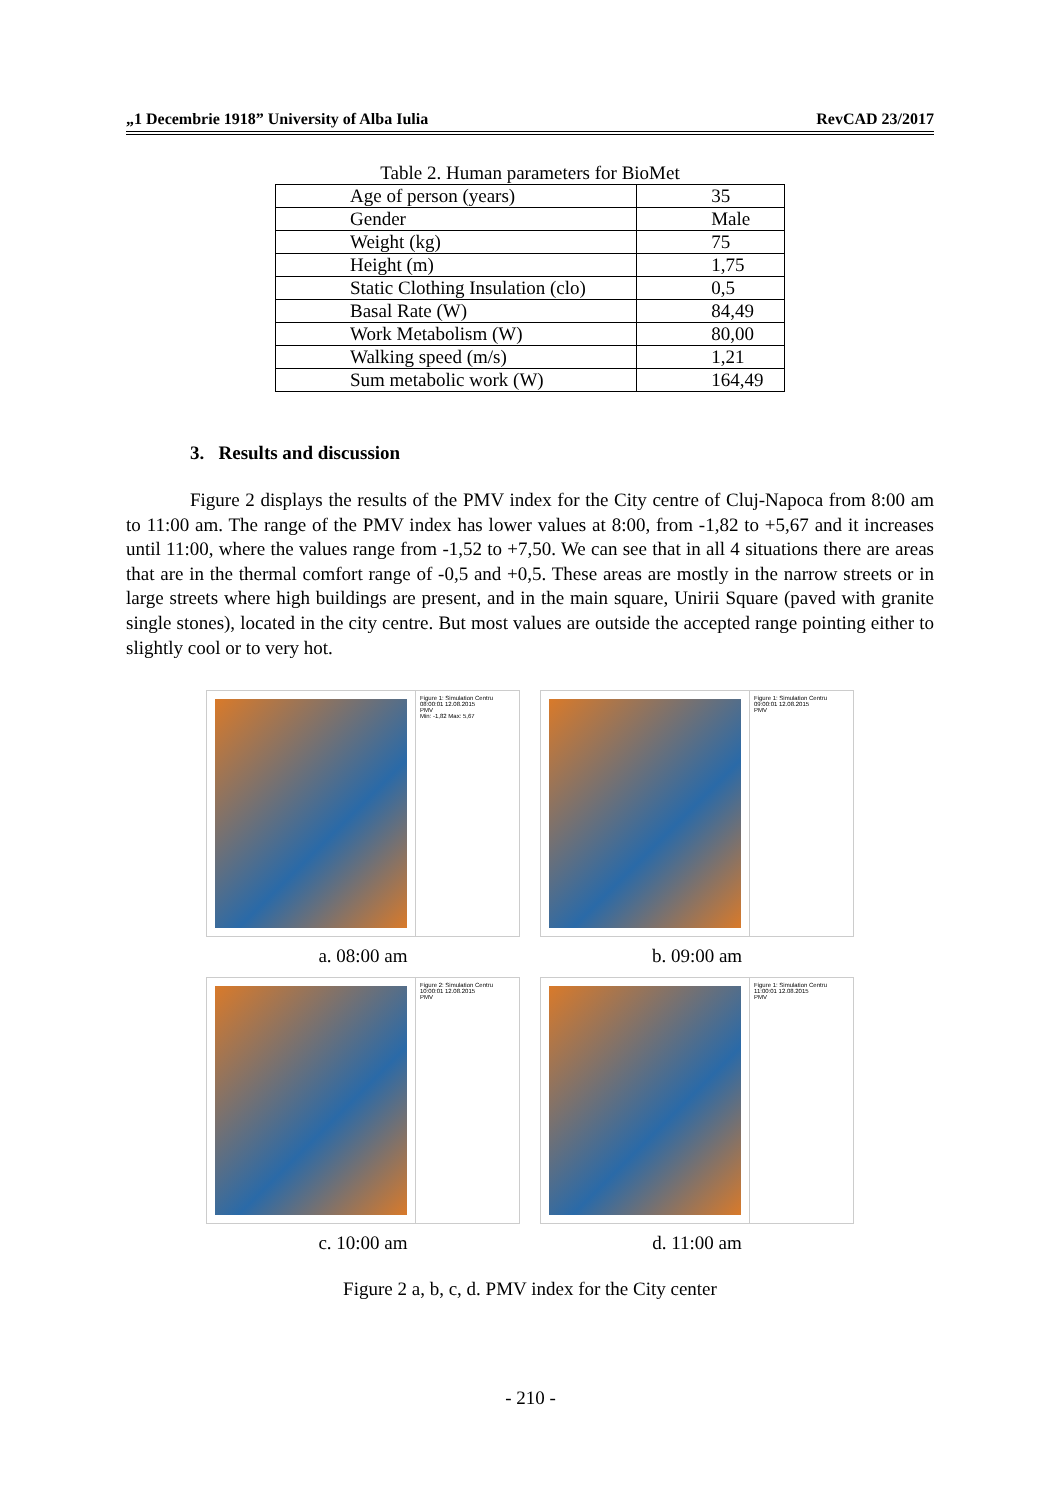„1 Decembrie 1918” University of Alba Iulia RevCAD 23/2017
Table 2. Human parameters for BioMet
| Age of person (years) | 35 |
| Gender | Male |
| Weight (kg) | 75 |
| Height (m) | 1,75 |
| Static Clothing Insulation (clo) | 0,5 |
| Basal Rate (W) | 84,49 |
| Work Metabolism (W) | 80,00 |
| Walking speed (m/s) | 1,21 |
| Sum metabolic work (W) | 164,49 |
3. Results and discussion
Figure 2 displays the results of the PMV index for the City centre of Cluj-Napoca from 8:00 am to 11:00 am. The range of the PMV index has lower values at 8:00, from -1,82 to +5,67 and it increases until 11:00, where the values range from -1,52 to +7,50. We can see that in all 4 situations there are areas that are in the thermal comfort range of -0,5 and +0,5. These areas are mostly in the narrow streets or in large streets where high buildings are present, and in the main square, Unirii Square (paved with granite single stones), located in the city centre. But most values are outside the accepted range pointing either to slightly cool or to very hot.
Figure 1: Simulation Centru 08:00:01 12.08.2015
PMV
Min: -1,82 Max: 5,67
a. 08:00 am
Figure 1: Simulation Centru 09:00:01 12.08.2015
PMV
b. 09:00 am
Figure 2: Simulation Centru 10:00:01 12.08.2015
PMV
c. 10:00 am
Figure 1: Simulation Centru 11:00:01 12.08.2015
PMV
d. 11:00 am
Figure 2 a, b, c, d. PMV index for the City center
- 210 -